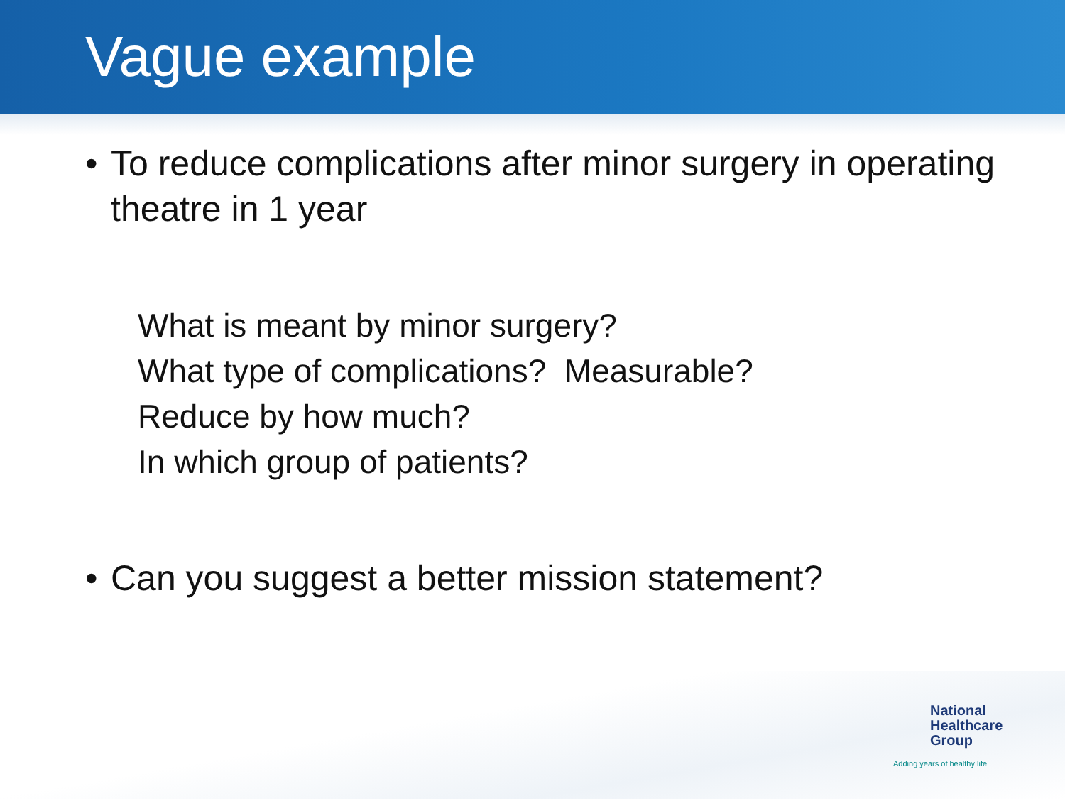Vague example
• To reduce complications after minor surgery in operating theatre in 1 year
What is meant by minor surgery?
What type of complications? Measurable?
Reduce by how much?
In which group of patients?
• Can you suggest a better mission statement?
National
Healthcare
Group
Adding years of healthy life